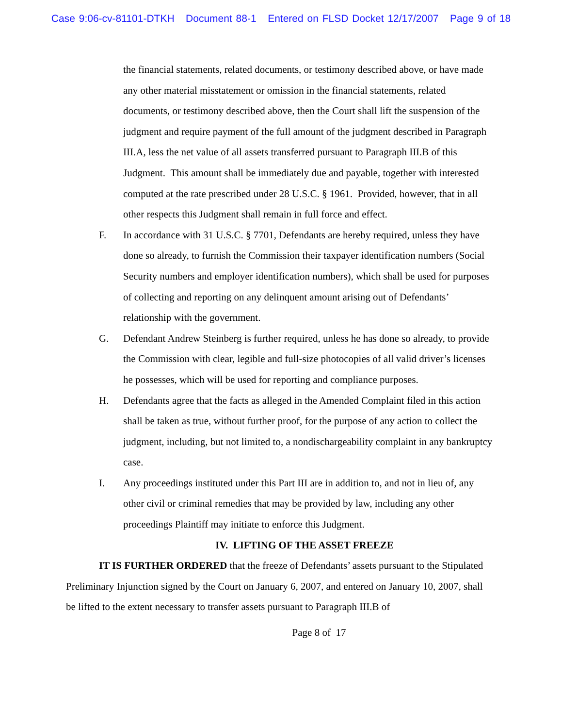Case 9:06-cv-81101-DTKH Document 88-1 Entered on FLSD Docket 12/17/2007 Page 9 of 18
the financial statements, related documents, or testimony described above, or have made any other material misstatement or omission in the financial statements, related documents, or testimony described above, then the Court shall lift the suspension of the judgment and require payment of the full amount of the judgment described in Paragraph III.A, less the net value of all assets transferred pursuant to Paragraph III.B of this Judgment. This amount shall be immediately due and payable, together with interested computed at the rate prescribed under 28 U.S.C. § 1961. Provided, however, that in all other respects this Judgment shall remain in full force and effect.
F. In accordance with 31 U.S.C. § 7701, Defendants are hereby required, unless they have done so already, to furnish the Commission their taxpayer identification numbers (Social Security numbers and employer identification numbers), which shall be used for purposes of collecting and reporting on any delinquent amount arising out of Defendants’ relationship with the government.
G. Defendant Andrew Steinberg is further required, unless he has done so already, to provide the Commission with clear, legible and full-size photocopies of all valid driver’s licenses he possesses, which will be used for reporting and compliance purposes.
H. Defendants agree that the facts as alleged in the Amended Complaint filed in this action shall be taken as true, without further proof, for the purpose of any action to collect the judgment, including, but not limited to, a nondischargeability complaint in any bankruptcy case.
I. Any proceedings instituted under this Part III are in addition to, and not in lieu of, any other civil or criminal remedies that may be provided by law, including any other proceedings Plaintiff may initiate to enforce this Judgment.
IV. LIFTING OF THE ASSET FREEZE
IT IS FURTHER ORDERED that the freeze of Defendants’ assets pursuant to the Stipulated Preliminary Injunction signed by the Court on January 6, 2007, and entered on January 10, 2007, shall be lifted to the extent necessary to transfer assets pursuant to Paragraph III.B of
Page 8 of 17